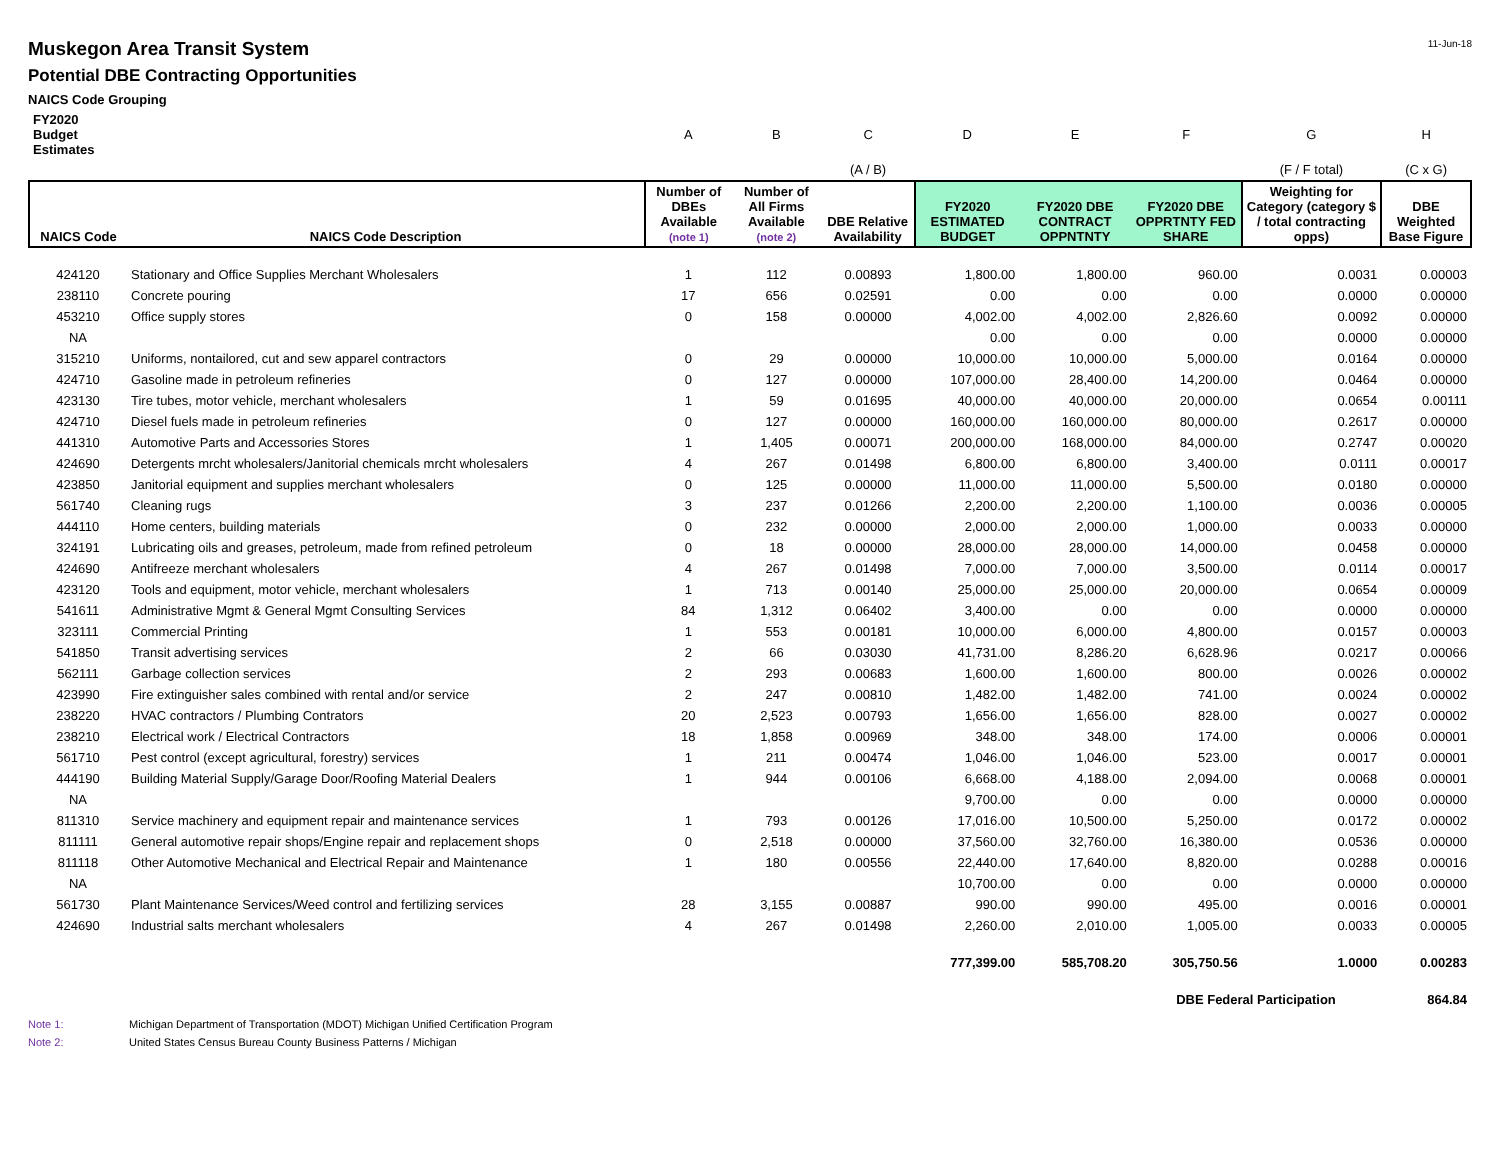Muskegon Area Transit System 11-Jun-18
Potential DBE Contracting Opportunities
NAICS Code Grouping
| FY2020 Budget Estimates | | A | B | C | D | E | F | G | H |
| | | | | (A / B) | | | | (F / F total) | (C x G) |
| NAICS Code | NAICS Code Description | Number of DBEs Available (note 1) | Number of All Firms Available (note 2) | DBE Relative Availability | FY2020 ESTIMATED BUDGET | FY2020 DBE CONTRACT OPPNTNTY | FY2020 DBE OPPRTNTY FED SHARE | Weighting for Category (category $ / total contracting opps) | DBE Weighted Base Figure |
| 424120 | Stationary and Office Supplies Merchant Wholesalers | 1 | 112 | 0.00893 | 1,800.00 | 1,800.00 | 960.00 | 0.0031 | 0.00003 |
| 238110 | Concrete pouring | 17 | 656 | 0.02591 | 0.00 | 0.00 | 0.00 | 0.0000 | 0.00000 |
| 453210 | Office supply stores | 0 | 158 | 0.00000 | 4,002.00 | 4,002.00 | 2,826.60 | 0.0092 | 0.00000 |
| NA | | | | | 0.00 | 0.00 | 0.00 | 0.0000 | 0.00000 |
| 315210 | Uniforms, nontailored, cut and sew apparel contractors | 0 | 29 | 0.00000 | 10,000.00 | 10,000.00 | 5,000.00 | 0.0164 | 0.00000 |
| 424710 | Gasoline made in petroleum refineries | 0 | 127 | 0.00000 | 107,000.00 | 28,400.00 | 14,200.00 | 0.0464 | 0.00000 |
| 423130 | Tire tubes, motor vehicle, merchant wholesalers | 1 | 59 | 0.01695 | 40,000.00 | 40,000.00 | 20,000.00 | 0.0654 | 0.00111 |
| 424710 | Diesel fuels made in petroleum refineries | 0 | 127 | 0.00000 | 160,000.00 | 160,000.00 | 80,000.00 | 0.2617 | 0.00000 |
| 441310 | Automotive Parts and Accessories Stores | 1 | 1,405 | 0.00071 | 200,000.00 | 168,000.00 | 84,000.00 | 0.2747 | 0.00020 |
| 424690 | Detergents mrcht wholesalers/Janitorial chemicals mrcht wholesalers | 4 | 267 | 0.01498 | 6,800.00 | 6,800.00 | 3,400.00 | 0.0111 | 0.00017 |
| 423850 | Janitorial equipment and supplies merchant wholesalers | 0 | 125 | 0.00000 | 11,000.00 | 11,000.00 | 5,500.00 | 0.0180 | 0.00000 |
| 561740 | Cleaning rugs | 3 | 237 | 0.01266 | 2,200.00 | 2,200.00 | 1,100.00 | 0.0036 | 0.00005 |
| 444110 | Home centers, building materials | 0 | 232 | 0.00000 | 2,000.00 | 2,000.00 | 1,000.00 | 0.0033 | 0.00000 |
| 324191 | Lubricating oils and greases, petroleum, made from refined petroleum | 0 | 18 | 0.00000 | 28,000.00 | 28,000.00 | 14,000.00 | 0.0458 | 0.00000 |
| 424690 | Antifreeze merchant wholesalers | 4 | 267 | 0.01498 | 7,000.00 | 7,000.00 | 3,500.00 | 0.0114 | 0.00017 |
| 423120 | Tools and equipment, motor vehicle, merchant wholesalers | 1 | 713 | 0.00140 | 25,000.00 | 25,000.00 | 20,000.00 | 0.0654 | 0.00009 |
| 541611 | Administrative Mgmt & General Mgmt Consulting Services | 84 | 1,312 | 0.06402 | 3,400.00 | 0.00 | 0.00 | 0.0000 | 0.00000 |
| 323111 | Commercial Printing | 1 | 553 | 0.00181 | 10,000.00 | 6,000.00 | 4,800.00 | 0.0157 | 0.00003 |
| 541850 | Transit advertising services | 2 | 66 | 0.03030 | 41,731.00 | 8,286.20 | 6,628.96 | 0.0217 | 0.00066 |
| 562111 | Garbage collection services | 2 | 293 | 0.00683 | 1,600.00 | 1,600.00 | 800.00 | 0.0026 | 0.00002 |
| 423990 | Fire extinguisher sales combined with rental and/or service | 2 | 247 | 0.00810 | 1,482.00 | 1,482.00 | 741.00 | 0.0024 | 0.00002 |
| 238220 | HVAC contractors / Plumbing Contrators | 20 | 2,523 | 0.00793 | 1,656.00 | 1,656.00 | 828.00 | 0.0027 | 0.00002 |
| 238210 | Electrical work / Electrical Contractors | 18 | 1,858 | 0.00969 | 348.00 | 348.00 | 174.00 | 0.0006 | 0.00001 |
| 561710 | Pest control (except agricultural, forestry) services | 1 | 211 | 0.00474 | 1,046.00 | 1,046.00 | 523.00 | 0.0017 | 0.00001 |
| 444190 | Building Material Supply/Garage Door/Roofing Material Dealers | 1 | 944 | 0.00106 | 6,668.00 | 4,188.00 | 2,094.00 | 0.0068 | 0.00001 |
| NA | | | | | 9,700.00 | 0.00 | 0.00 | 0.0000 | 0.00000 |
| 811310 | Service machinery and equipment repair and maintenance services | 1 | 793 | 0.00126 | 17,016.00 | 10,500.00 | 5,250.00 | 0.0172 | 0.00002 |
| 811111 | General automotive repair shops/Engine repair and replacement shops | 0 | 2,518 | 0.00000 | 37,560.00 | 32,760.00 | 16,380.00 | 0.0536 | 0.00000 |
| 811118 | Other Automotive Mechanical and Electrical Repair and Maintenance | 1 | 180 | 0.00556 | 22,440.00 | 17,640.00 | 8,820.00 | 0.0288 | 0.00016 |
| NA | | | | | 10,700.00 | 0.00 | 0.00 | 0.0000 | 0.00000 |
| 561730 | Plant Maintenance Services/Weed control and fertilizing services | 28 | 3,155 | 0.00887 | 990.00 | 990.00 | 495.00 | 0.0016 | 0.00001 |
| 424690 | Industrial salts merchant wholesalers | 4 | 267 | 0.01498 | 2,260.00 | 2,010.00 | 1,005.00 | 0.0033 | 0.00005 |
| | | | | | 777,399.00 | 585,708.20 | 305,750.56 | 1.0000 | 0.00283 |
| | | | | | | | DBE Federal Participation | | 864.84 |
Note 1: Michigan Department of Transportation (MDOT) Michigan Unified Certification Program
Note 2: United States Census Bureau County Business Patterns / Michigan